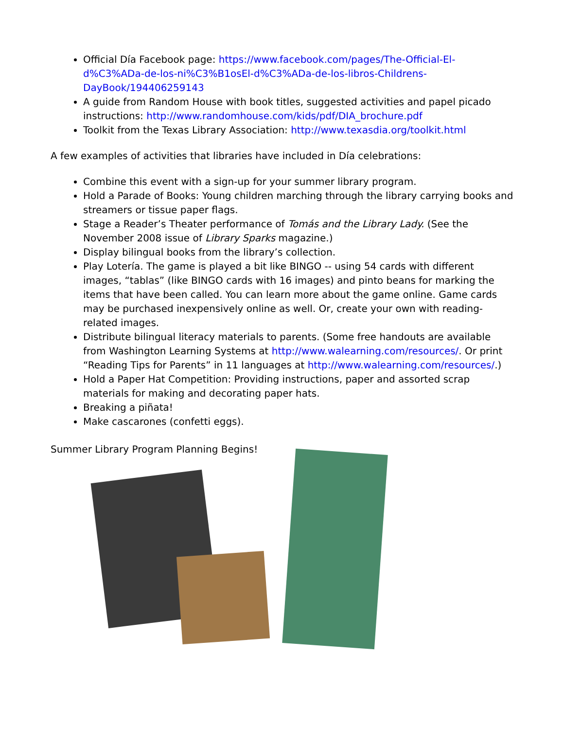Official Día Facebook page: https://www.facebook.com/pages/The-Official-El-d%C3%ADa-de-los-ni%C3%B1osEl-d%C3%ADa-de-los-libros-Childrens-DayBook/194406259143
A guide from Random House with book titles, suggested activities and papel picado instructions: http://www.randomhouse.com/kids/pdf/DIA_brochure.pdf
Toolkit from the Texas Library Association: http://www.texasdia.org/toolkit.html
A few examples of activities that libraries have included in Día celebrations:
Combine this event with a sign-up for your summer library program.
Hold a Parade of Books: Young children marching through the library carrying books and streamers or tissue paper flags.
Stage a Reader’s Theater performance of Tomás and the Library Lady. (See the November 2008 issue of Library Sparks magazine.)
Display bilingual books from the library’s collection.
Play Lotería. The game is played a bit like BINGO -- using 54 cards with different images, “tablas” (like BINGO cards with 16 images) and pinto beans for marking the items that have been called. You can learn more about the game online. Game cards may be purchased inexpensively online as well. Or, create your own with reading-related images.
Distribute bilingual literacy materials to parents. (Some free handouts are available from Washington Learning Systems at http://www.walearning.com/resources/. Or print “Reading Tips for Parents” in 11 languages at http://www.walearning.com/resources/.)
Hold a Paper Hat Competition: Providing instructions, paper and assorted scrap materials for making and decorating paper hats.
Breaking a piñata!
Make cascarones (confetti eggs).
Summer Library Program Planning Begins!